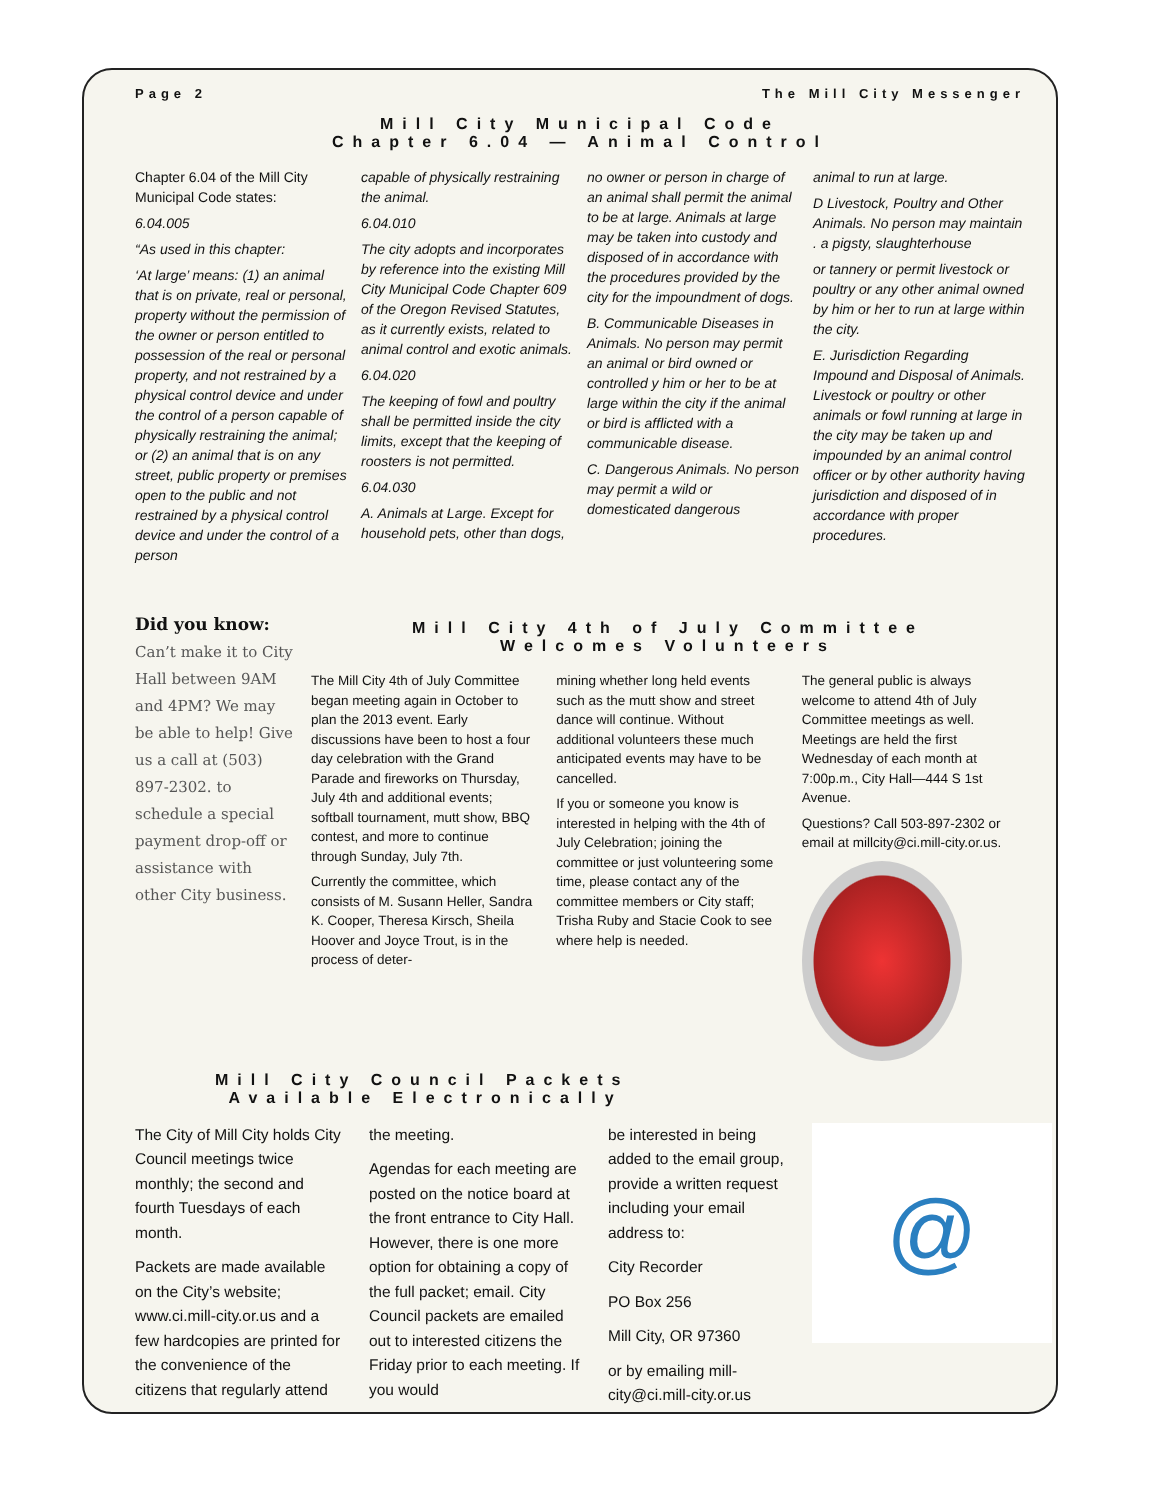Page 2 The Mill City Messenger
Mill City Municipal Code
Chapter 6.04 — Animal Control
Chapter 6.04 of the Mill City Municipal Code states:
6.04.005
“As used in this chapter:
‘At large’ means: (1) an animal that is on private, real or personal, property without the permission of the owner or person entitled to possession of the real or personal property, and not restrained by a physical control device and under the control of a person capable of physically restraining the animal; or (2) an animal that is on any street, public property or premises open to the public and not restrained by a physical control device and under the control of a person
capable of physically restraining the animal.
6.04.010
The city adopts and incorporates by reference into the existing Mill City Municipal Code Chapter 609 of the Oregon Revised Statutes, as it currently exists, related to animal control and exotic animals.
6.04.020
The keeping of fowl and poultry shall be permitted inside the city limits, except that the keeping of roosters is not permitted.
6.04.030
A. Animals at Large. Except for household pets, other than dogs,
no owner or person in charge of an animal shall permit the animal to be at large. Animals at large may be taken into custody and disposed of in accordance with the procedures provided by the city for the impoundment of dogs.
B. Communicable Diseases in Animals. No person may permit an animal or bird owned or controlled y him or her to be at large within the city if the animal or bird is afflicted with a communicable disease.
C. Dangerous Animals. No person may permit a wild or domesticated dangerous
animal to run at large.
D Livestock, Poultry and Other Animals. No person may maintain . a pigsty, slaughterhouse
or tannery or permit livestock or poultry or any other animal owned by him or her to run at large within the city.
E. Jurisdiction Regarding Impound and Disposal of Animals. Livestock or poultry or other animals or fowl running at large in the city may be taken up and impounded by an animal control officer or by other authority having jurisdiction and disposed of in accordance with proper procedures.
Did you know:
Can’t make it to City Hall between 9AM and 4PM? We may be able to help! Give us a call at (503) 897-2302. to schedule a special payment drop-off or assistance with other City business.
Mill City 4th of July Committee
Welcomes Volunteers
The Mill City 4th of July Committee began meeting again in October to plan the 2013 event. Early discussions have been to host a four day celebration with the Grand Parade and fireworks on Thursday, July 4th and additional events; softball tournament, mutt show, BBQ contest, and more to continue through Sunday, July 7th.
Currently the committee, which consists of M. Susann Heller, Sandra K. Cooper, Theresa Kirsch, Sheila Hoover and Joyce Trout, is in the process of deter-
mining whether long held events such as the mutt show and street dance will continue. Without additional volunteers these much anticipated events may have to be cancelled.
If you or someone you know is interested in helping with the 4th of July Celebration; joining the committee or just volunteering some time, please contact any of the committee members or City staff; Trisha Ruby and Stacie Cook to see where help is needed.
The general public is always welcome to attend 4th of July Committee meetings as well. Meetings are held the first Wednesday of each month at 7:00p.m., City Hall—444 S 1st Avenue.
Questions? Call 503-897-2302 or email at millcity@ci.mill-city.or.us.
Mill City Council Packets
Available Electronically
The City of Mill City holds City Council meetings twice monthly; the second and fourth Tuesdays of each month.
Packets are made available on the City’s website; www.ci.mill-city.or.us and a few hardcopies are printed for the convenience of the citizens that regularly attend
the meeting.
Agendas for each meeting are posted on the notice board at the front entrance to City Hall. However, there is one more option for obtaining a copy of the full packet; email. City Council packets are emailed out to interested citizens the Friday prior to each meeting. If you would
be interested in being added to the email group, provide a written request including your email address to:
City Recorder
PO Box 256
Mill City, OR 97360
or by emailing mill-city@ci.mill-city.or.us
@